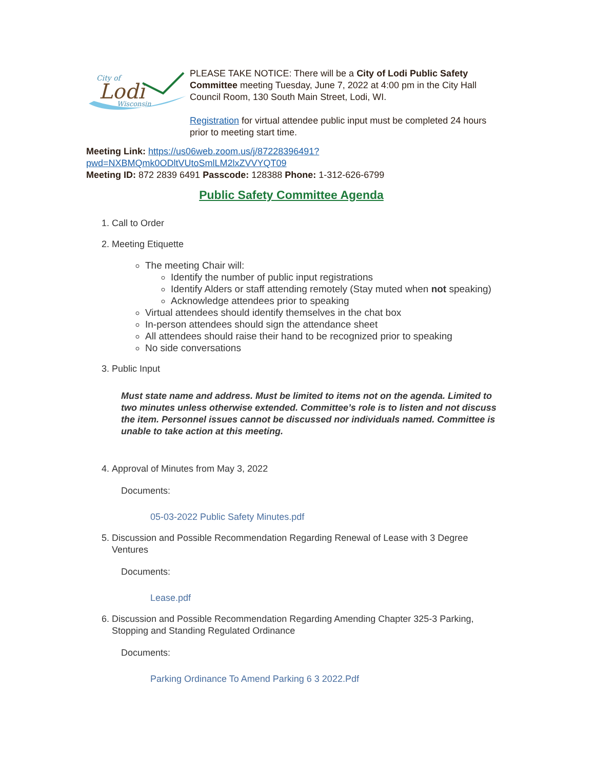City of
Lodi
Wisconsin
PLEASE TAKE NOTICE: There will be a City of Lodi Public Safety Committee meeting Tuesday, June 7, 2022 at 4:00 pm in the City Hall Council Room, 130 South Main Street, Lodi, WI.
Registration for virtual attendee public input must be completed 24 hours prior to meeting start time.
Meeting Link: https://us06web.zoom.us/j/87228396491?
pwd=NXBMQmk0ODltVUtoSmlLM2lxZVVYQT09
Meeting ID: 872 2839 6491 Passcode: 128388 Phone: 1-312-626-6799
Public Safety Committee Agenda
1. Call to Order
2. Meeting Etiquette
The meeting Chair will:
Identify the number of public input registrations
Identify Alders or staff attending remotely (Stay muted when not speaking)
Acknowledge attendees prior to speaking
Virtual attendees should identify themselves in the chat box
In-person attendees should sign the attendance sheet
All attendees should raise their hand to be recognized prior to speaking
No side conversations
3. Public Input
Must state name and address. Must be limited to items not on the agenda. Limited to two minutes unless otherwise extended. Committee’s role is to listen and not discuss the item. Personnel issues cannot be discussed nor individuals named. Committee is unable to take action at this meeting.
4. Approval of Minutes from May 3, 2022
Documents:
05-03-2022 Public Safety Minutes.pdf
5. Discussion and Possible Recommendation Regarding Renewal of Lease with 3 Degree Ventures
Documents:
Lease.pdf
6. Discussion and Possible Recommendation Regarding Amending Chapter 325-3 Parking, Stopping and Standing Regulated Ordinance
Documents:
Parking Ordinance To Amend Parking 6 3 2022.Pdf